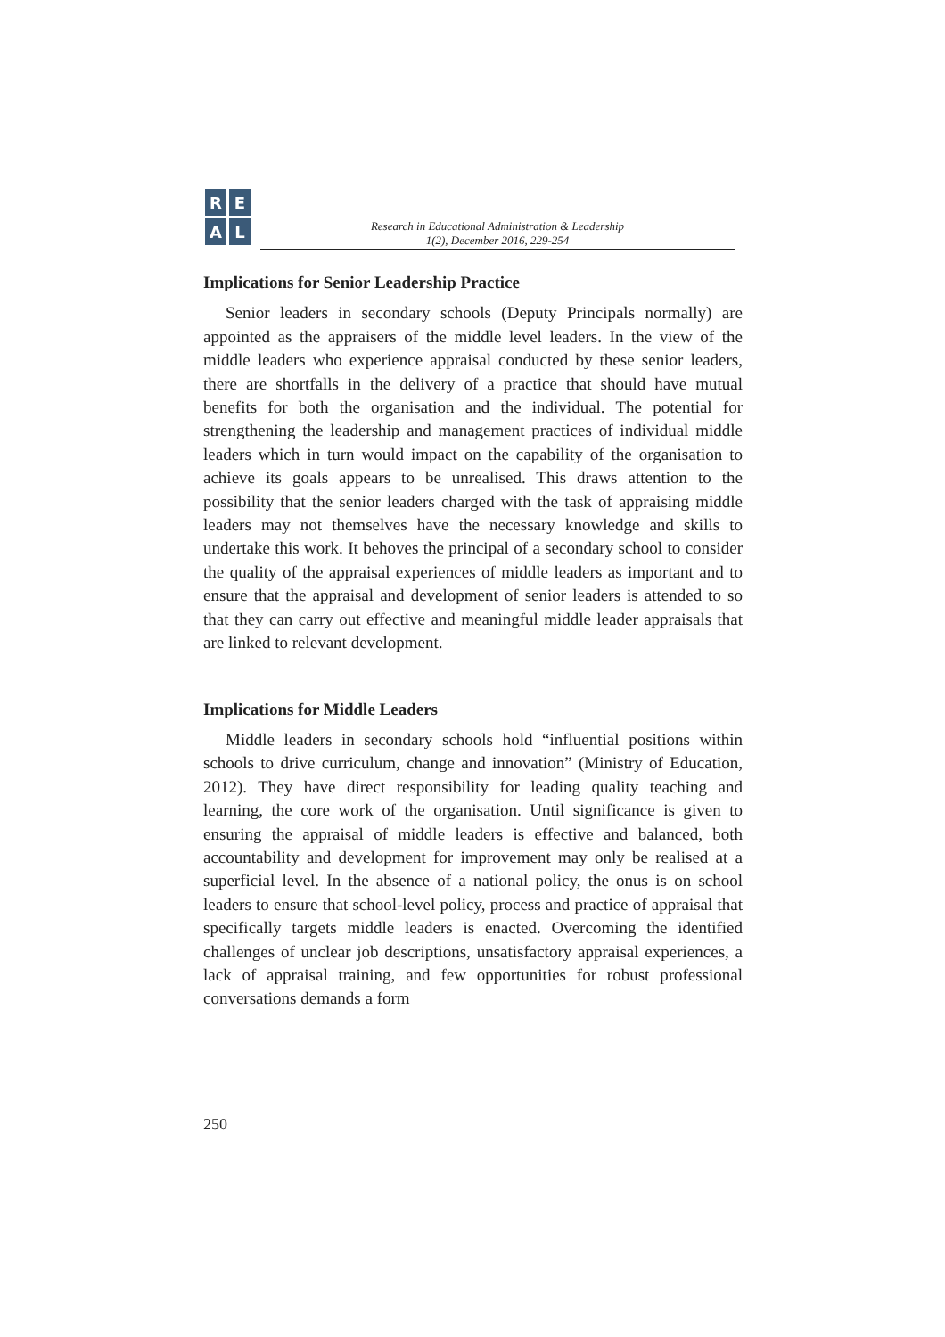REAL
Research in Educational Administration & Leadership
1(2), December 2016, 229-254
Implications for Senior Leadership Practice
Senior leaders in secondary schools (Deputy Principals normally) are appointed as the appraisers of the middle level leaders. In the view of the middle leaders who experience appraisal conducted by these senior leaders, there are shortfalls in the delivery of a practice that should have mutual benefits for both the organisation and the individual. The potential for strengthening the leadership and management practices of individual middle leaders which in turn would impact on the capability of the organisation to achieve its goals appears to be unrealised. This draws attention to the possibility that the senior leaders charged with the task of appraising middle leaders may not themselves have the necessary knowledge and skills to undertake this work. It behoves the principal of a secondary school to consider the quality of the appraisal experiences of middle leaders as important and to ensure that the appraisal and development of senior leaders is attended to so that they can carry out effective and meaningful middle leader appraisals that are linked to relevant development.
Implications for Middle Leaders
Middle leaders in secondary schools hold “influential positions within schools to drive curriculum, change and innovation” (Ministry of Education, 2012). They have direct responsibility for leading quality teaching and learning, the core work of the organisation. Until significance is given to ensuring the appraisal of middle leaders is effective and balanced, both accountability and development for improvement may only be realised at a superficial level. In the absence of a national policy, the onus is on school leaders to ensure that school-level policy, process and practice of appraisal that specifically targets middle leaders is enacted. Overcoming the identified challenges of unclear job descriptions, unsatisfactory appraisal experiences, a lack of appraisal training, and few opportunities for robust professional conversations demands a form
250